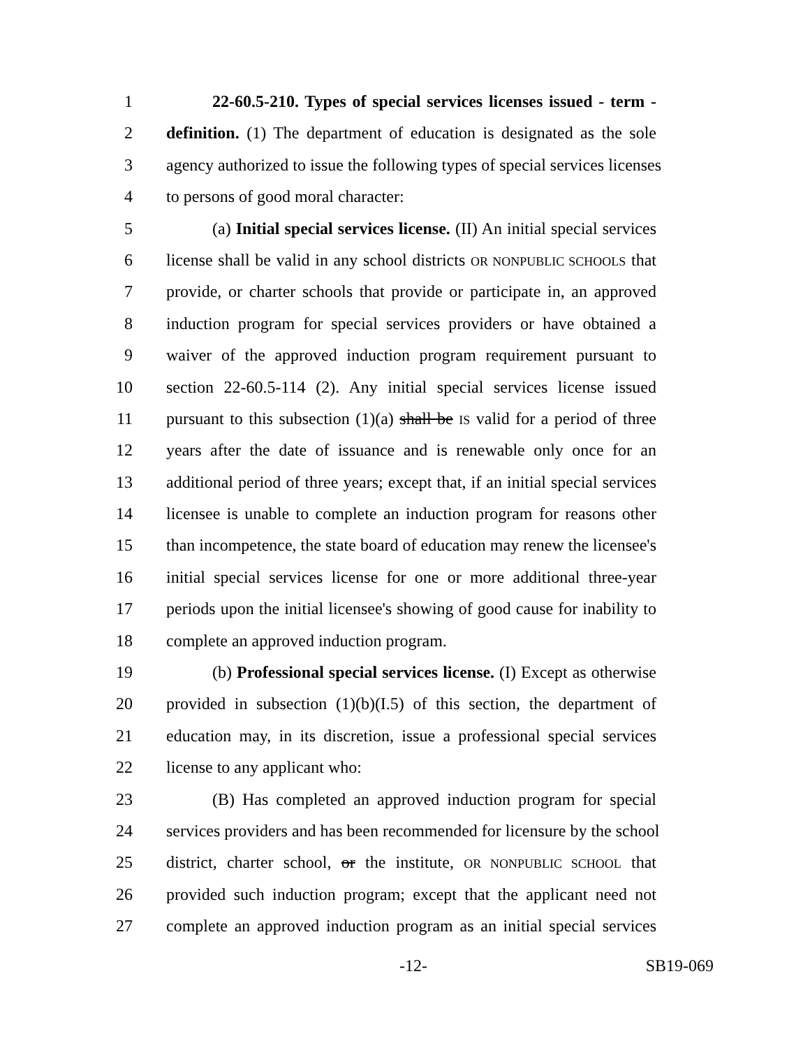1 22-60.5-210. Types of special services licenses issued - term -
2 definition. (1) The department of education is designated as the sole
3 agency authorized to issue the following types of special services licenses
4 to persons of good moral character:
5 (a) Initial special services license. (II) An initial special services
6 license shall be valid in any school districts OR NONPUBLIC SCHOOLS that
7 provide, or charter schools that provide or participate in, an approved
8 induction program for special services providers or have obtained a
9 waiver of the approved induction program requirement pursuant to
10 section 22-60.5-114 (2). Any initial special services license issued
11 pursuant to this subsection (1)(a) shall be IS valid for a period of three
12 years after the date of issuance and is renewable only once for an
13 additional period of three years; except that, if an initial special services
14 licensee is unable to complete an induction program for reasons other
15 than incompetence, the state board of education may renew the licensee's
16 initial special services license for one or more additional three-year
17 periods upon the initial licensee's showing of good cause for inability to
18 complete an approved induction program.
19 (b) Professional special services license. (I) Except as otherwise
20 provided in subsection (1)(b)(I.5) of this section, the department of
21 education may, in its discretion, issue a professional special services
22 license to any applicant who:
23 (B) Has completed an approved induction program for special
24 services providers and has been recommended for licensure by the school
25 district, charter school, or the institute, OR NONPUBLIC SCHOOL that
26 provided such induction program; except that the applicant need not
27 complete an approved induction program as an initial special services
-12- SB19-069